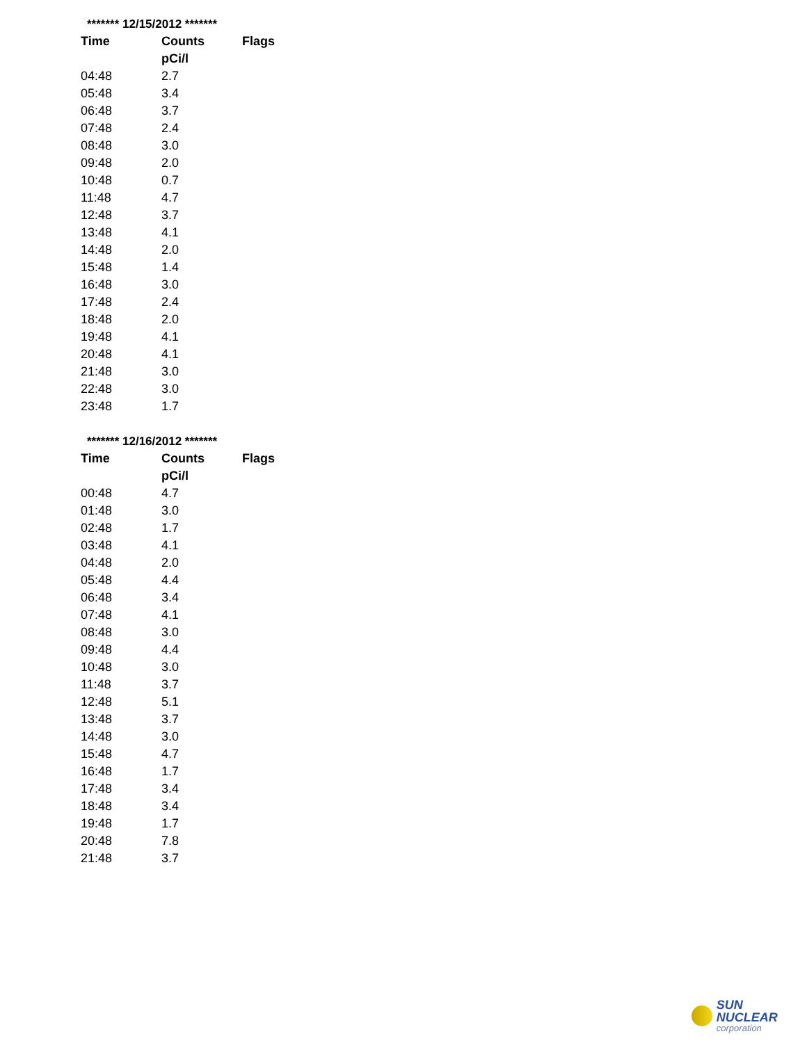| ******* 12/15/2012 ******* | | |
| Time | Counts | Flags |
| | pCi/l | |
| 04:48 | 2.7 | |
| 05:48 | 3.4 | |
| 06:48 | 3.7 | |
| 07:48 | 2.4 | |
| 08:48 | 3.0 | |
| 09:48 | 2.0 | |
| 10:48 | 0.7 | |
| 11:48 | 4.7 | |
| 12:48 | 3.7 | |
| 13:48 | 4.1 | |
| 14:48 | 2.0 | |
| 15:48 | 1.4 | |
| 16:48 | 3.0 | |
| 17:48 | 2.4 | |
| 18:48 | 2.0 | |
| 19:48 | 4.1 | |
| 20:48 | 4.1 | |
| 21:48 | 3.0 | |
| 22:48 | 3.0 | |
| 23:48 | 1.7 | |
| ******* 12/16/2012 ******* | | |
| Time | Counts | Flags |
| | pCi/l | |
| 00:48 | 4.7 | |
| 01:48 | 3.0 | |
| 02:48 | 1.7 | |
| 03:48 | 4.1 | |
| 04:48 | 2.0 | |
| 05:48 | 4.4 | |
| 06:48 | 3.4 | |
| 07:48 | 4.1 | |
| 08:48 | 3.0 | |
| 09:48 | 4.4 | |
| 10:48 | 3.0 | |
| 11:48 | 3.7 | |
| 12:48 | 5.1 | |
| 13:48 | 3.7 | |
| 14:48 | 3.0 | |
| 15:48 | 4.7 | |
| 16:48 | 1.7 | |
| 17:48 | 3.4 | |
| 18:48 | 3.4 | |
| 19:48 | 1.7 | |
| 20:48 | 7.8 | |
| 21:48 | 3.7 | |
SUN NUCLEAR
corporation